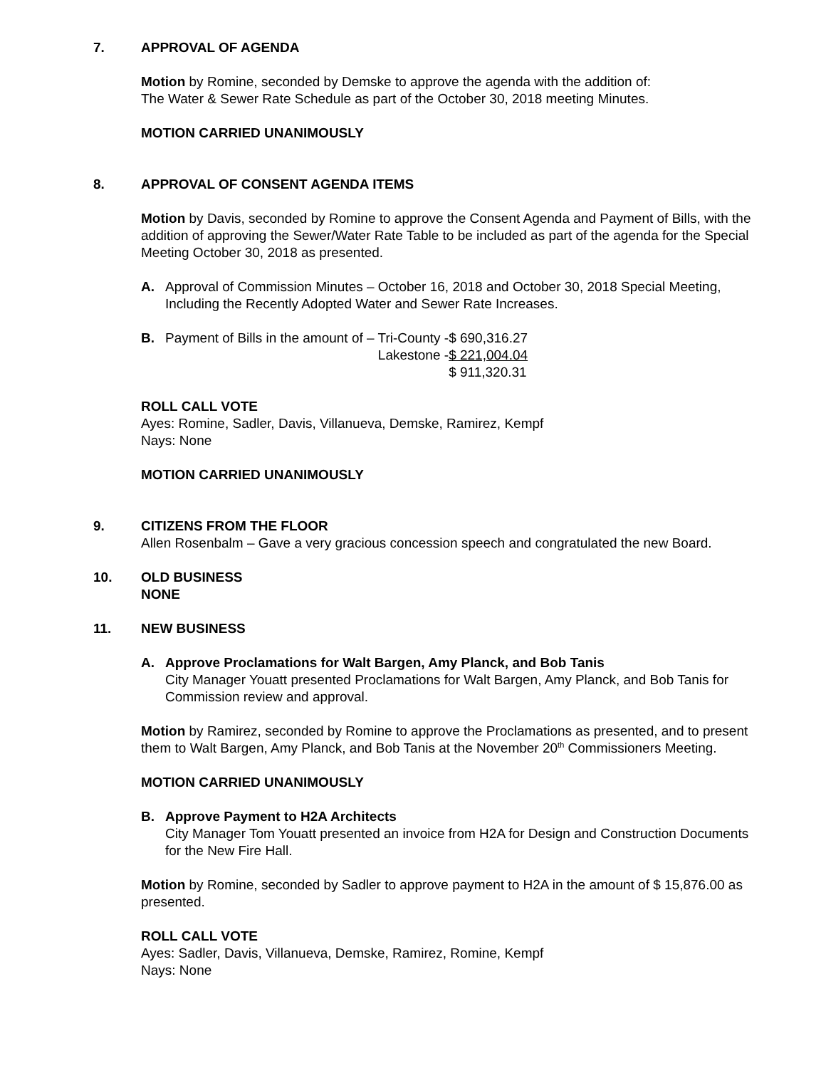7. APPROVAL OF AGENDA
Motion by Romine, seconded by Demske to approve the agenda with the addition of:
The Water & Sewer Rate Schedule as part of the October 30, 2018 meeting Minutes.
MOTION CARRIED UNANIMOUSLY
8. APPROVAL OF CONSENT AGENDA ITEMS
Motion by Davis, seconded by Romine to approve the Consent Agenda and Payment of Bills, with the addition of approving the Sewer/Water Rate Table to be included as part of the agenda for the Special Meeting October 30, 2018 as presented.
A. Approval of Commission Minutes – October 16, 2018 and October 30, 2018 Special Meeting, Including the Recently Adopted Water and Sewer Rate Increases.
B.
| Payment of Bills in the amount of – Tri-County - | $ 690,316.27 |
| Lakestone - | $ 221,004.04 |
| | $ 911,320.31 |
ROLL CALL VOTE
Ayes: Romine, Sadler, Davis, Villanueva, Demske, Ramirez, Kempf
Nays: None
MOTION CARRIED UNANIMOUSLY
9. CITIZENS FROM THE FLOOR
Allen Rosenbalm – Gave a very gracious concession speech and congratulated the new Board.
10. OLD BUSINESS
NONE
11. NEW BUSINESS
A. Approve Proclamations for Walt Bargen, Amy Planck, and Bob Tanis
City Manager Youatt presented Proclamations for Walt Bargen, Amy Planck, and Bob Tanis for Commission review and approval.
Motion by Ramirez, seconded by Romine to approve the Proclamations as presented, and to present them to Walt Bargen, Amy Planck, and Bob Tanis at the November 20<sup>th</sup> Commissioners Meeting.
MOTION CARRIED UNANIMOUSLY
B. Approve Payment to H2A Architects
City Manager Tom Youatt presented an invoice from H2A for Design and Construction Documents for the New Fire Hall.
Motion by Romine, seconded by Sadler to approve payment to H2A in the amount of $ 15,876.00 as presented.
ROLL CALL VOTE
Ayes: Sadler, Davis, Villanueva, Demske, Ramirez, Romine, Kempf
Nays: None